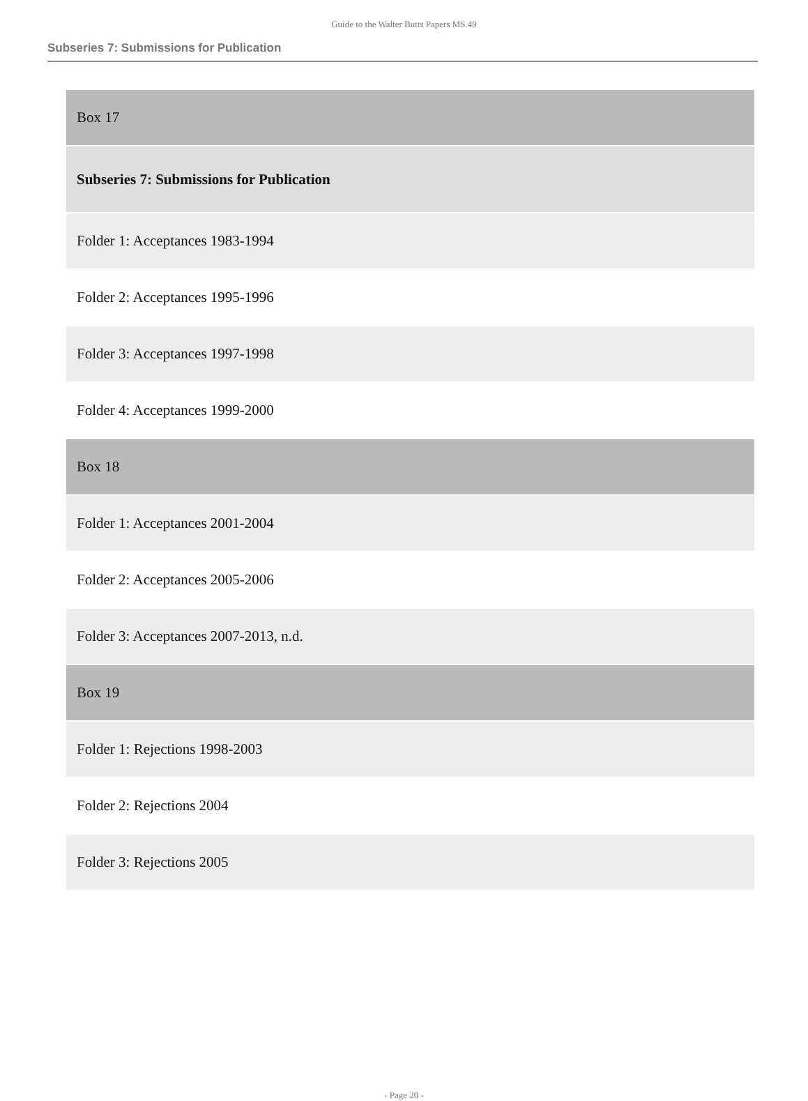Guide to the Walter Butts Papers MS.49
Subseries 7: Submissions for Publication
| Box 17 |
| Subseries 7: Submissions for Publication |
| Folder 1: Acceptances 1983-1994 |
| Folder 2: Acceptances 1995-1996 |
| Folder 3: Acceptances 1997-1998 |
| Folder 4: Acceptances 1999-2000 |
| Box 18 |
| Folder 1: Acceptances 2001-2004 |
| Folder 2: Acceptances 2005-2006 |
| Folder 3: Acceptances 2007-2013, n.d. |
| Box 19 |
| Folder 1: Rejections 1998-2003 |
| Folder 2: Rejections 2004 |
| Folder 3: Rejections 2005 |
- Page 20 -